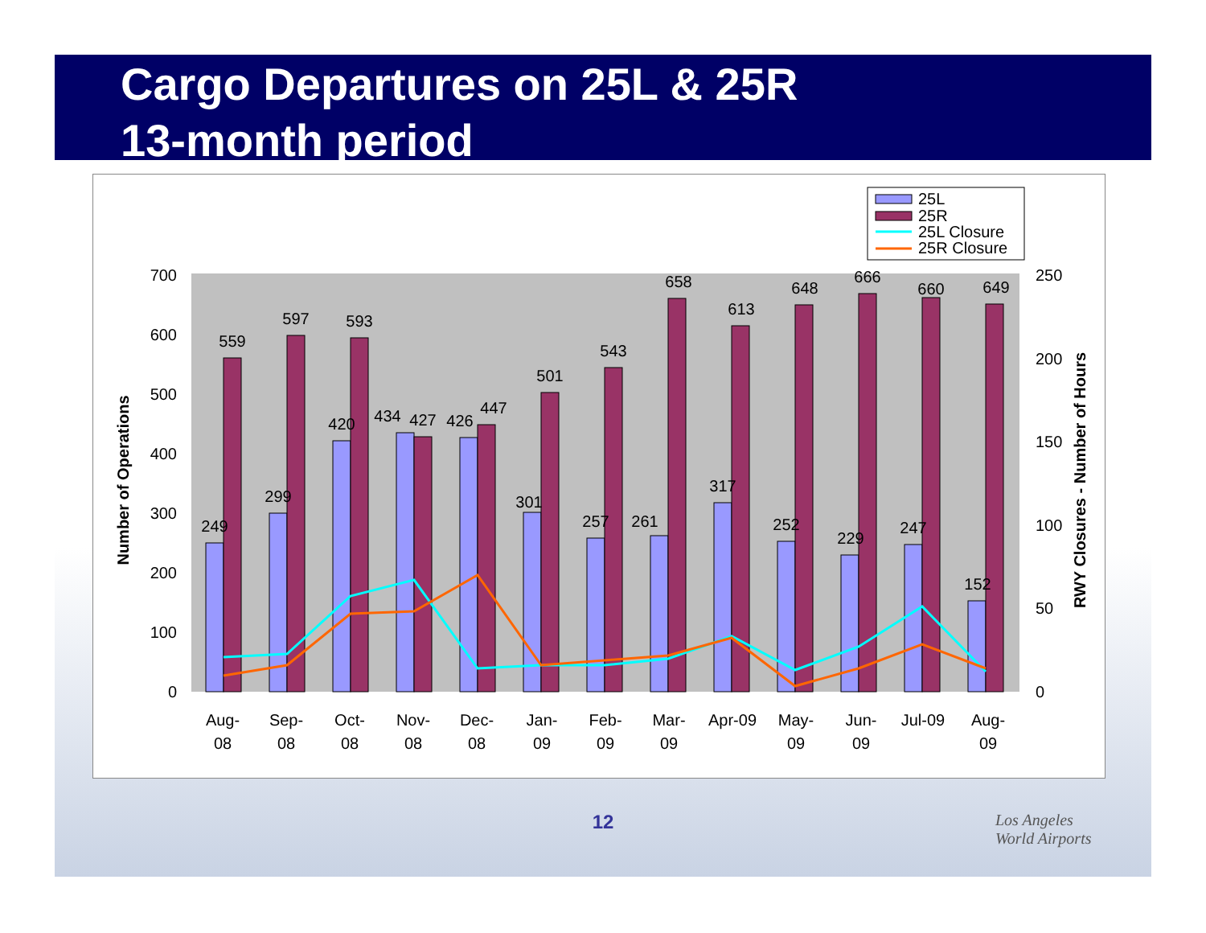Cargo Departures on 25L & 25R
13-month period
0
100
200
300
400
500
600
700
0
50
100
150
200
250
Number of Operations
RWY Closures - Number of Hours
249
559
299
597
420
593
434
427
426
447
301
501
257
543
261
658
317
613
252
648
229
666
247
660
152
649
Aug-
08
Sep-
08
Oct-
08
Nov-
08
Dec-
08
Jan-
09
Feb-
09
Mar-
09
Apr-09
May-
09
Jun-
09
Jul-09
Aug-
09
25L
25R
25L Closure
25R Closure
12
Los Angeles
World Airports